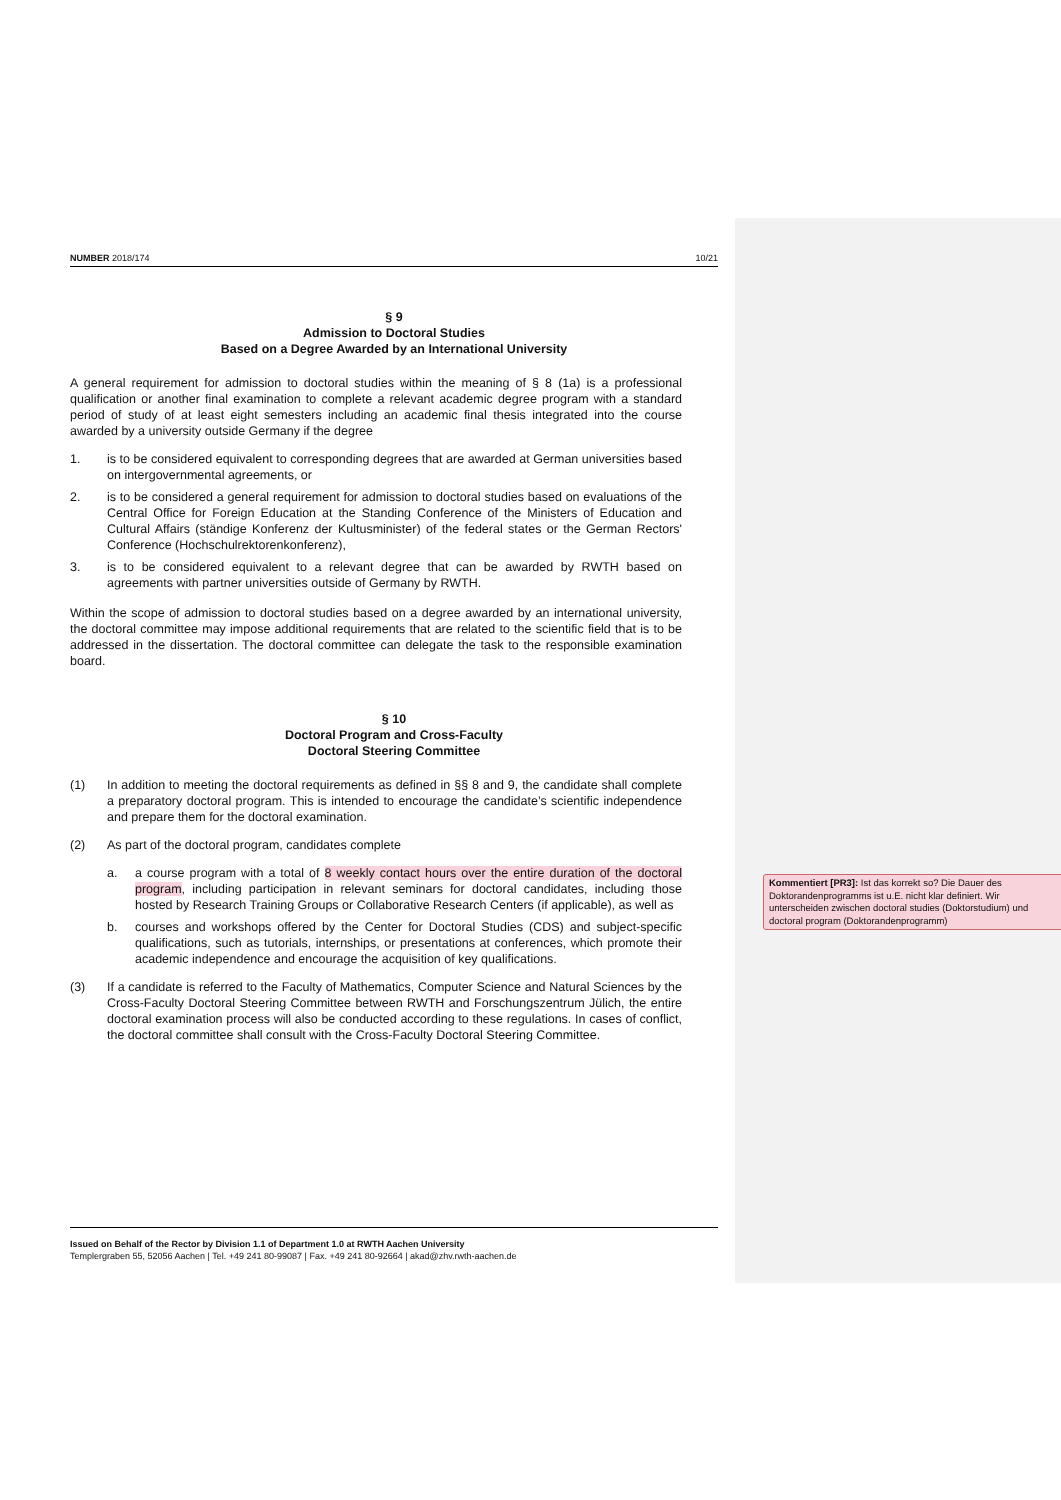NUMBER 2018/174 10/21
§ 9
Admission to Doctoral Studies
Based on a Degree Awarded by an International University
A general requirement for admission to doctoral studies within the meaning of § 8 (1a) is a professional qualification or another final examination to complete a relevant academic degree program with a standard period of study of at least eight semesters including an academic final thesis integrated into the course awarded by a university outside Germany if the degree
1. is to be considered equivalent to corresponding degrees that are awarded at German universities based on intergovernmental agreements, or
2. is to be considered a general requirement for admission to doctoral studies based on evaluations of the Central Office for Foreign Education at the Standing Conference of the Ministers of Education and Cultural Affairs (ständige Konferenz der Kultusminister) of the federal states or the German Rectors' Conference (Hochschulrektorenkonferenz),
3. is to be considered equivalent to a relevant degree that can be awarded by RWTH based on agreements with partner universities outside of Germany by RWTH.
Within the scope of admission to doctoral studies based on a degree awarded by an international university, the doctoral committee may impose additional requirements that are related to the scientific field that is to be addressed in the dissertation. The doctoral committee can delegate the task to the responsible examination board.
§ 10
Doctoral Program and Cross-Faculty
Doctoral Steering Committee
(1) In addition to meeting the doctoral requirements as defined in §§ 8 and 9, the candidate shall complete a preparatory doctoral program. This is intended to encourage the candidate’s scientific independence and prepare them for the doctoral examination.
(2) As part of the doctoral program, candidates complete
a. a course program with a total of 8 weekly contact hours over the entire duration of the doctoral program, including participation in relevant seminars for doctoral candidates, including those hosted by Research Training Groups or Collaborative Research Centers (if applicable), as well as
b. courses and workshops offered by the Center for Doctoral Studies (CDS) and subject-specific qualifications, such as tutorials, internships, or presentations at conferences, which promote their academic independence and encourage the acquisition of key qualifications.
(3) If a candidate is referred to the Faculty of Mathematics, Computer Science and Natural Sciences by the Cross-Faculty Doctoral Steering Committee between RWTH and Forschungszentrum Jülich, the entire doctoral examination process will also be conducted according to these regulations. In cases of conflict, the doctoral committee shall consult with the Cross-Faculty Doctoral Steering Committee.
Kommentiert [PR3]: Ist das korrekt so? Die Dauer des Doktorandenprogramms ist u.E. nicht klar definiert. Wir unterscheiden zwischen doctoral studies (Doktorstudium) und doctoral program (Doktorandenprogramm)
Issued on Behalf of the Rector by Division 1.1 of Department 1.0 at RWTH Aachen University
Templergraben 55, 52056 Aachen | Tel. +49 241 80-99087 | Fax. +49 241 80-92664 | akad@zhv.rwth-aachen.de